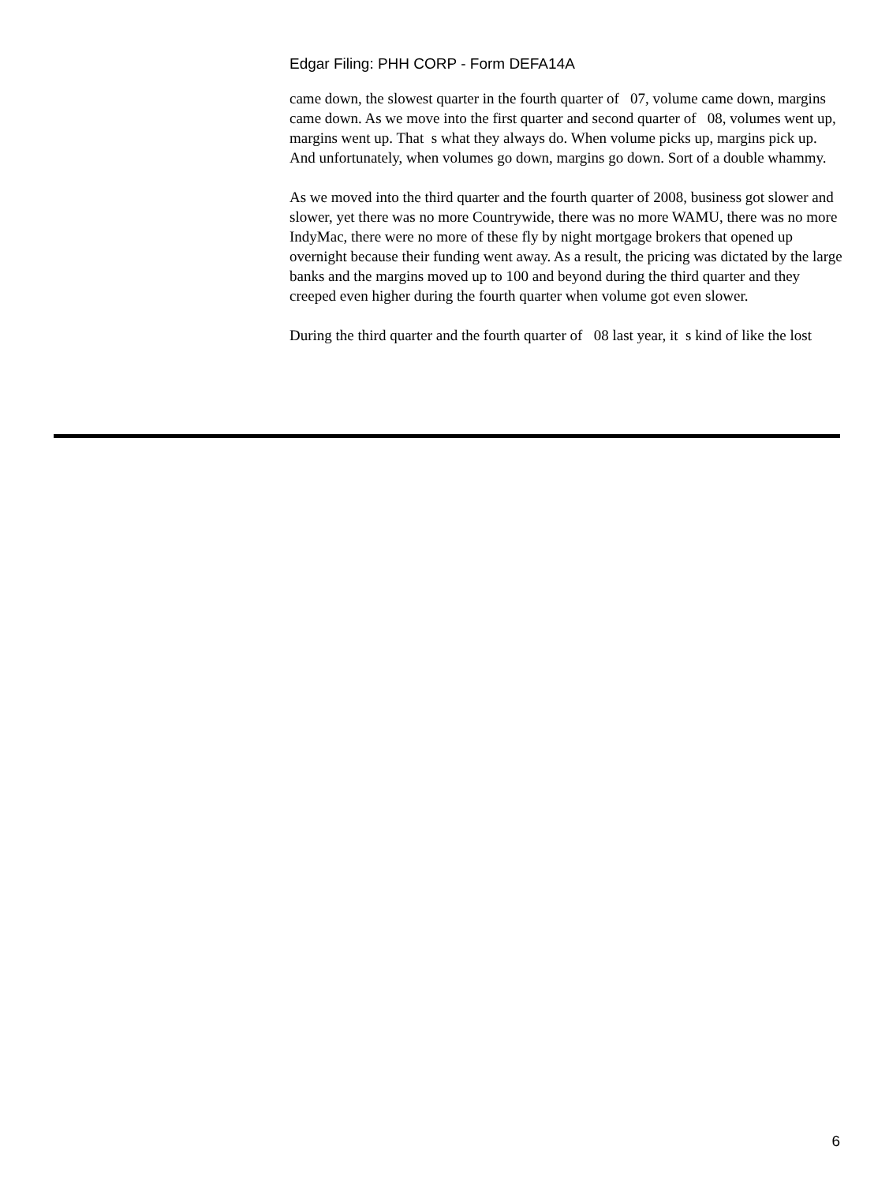Edgar Filing: PHH CORP - Form DEFA14A
came down, the slowest quarter in the fourth quarter of 07, volume came down, margins came down. As we move into the first quarter and second quarter of 08, volumes went up, margins went up. That s what they always do. When volume picks up, margins pick up. And unfortunately, when volumes go down, margins go down. Sort of a double whammy.
As we moved into the third quarter and the fourth quarter of 2008, business got slower and slower, yet there was no more Countrywide, there was no more WAMU, there was no more IndyMac, there were no more of these fly by night mortgage brokers that opened up overnight because their funding went away. As a result, the pricing was dictated by the large banks and the margins moved up to 100 and beyond during the third quarter and they creeped even higher during the fourth quarter when volume got even slower.
During the third quarter and the fourth quarter of 08 last year, it s kind of like the lost
6